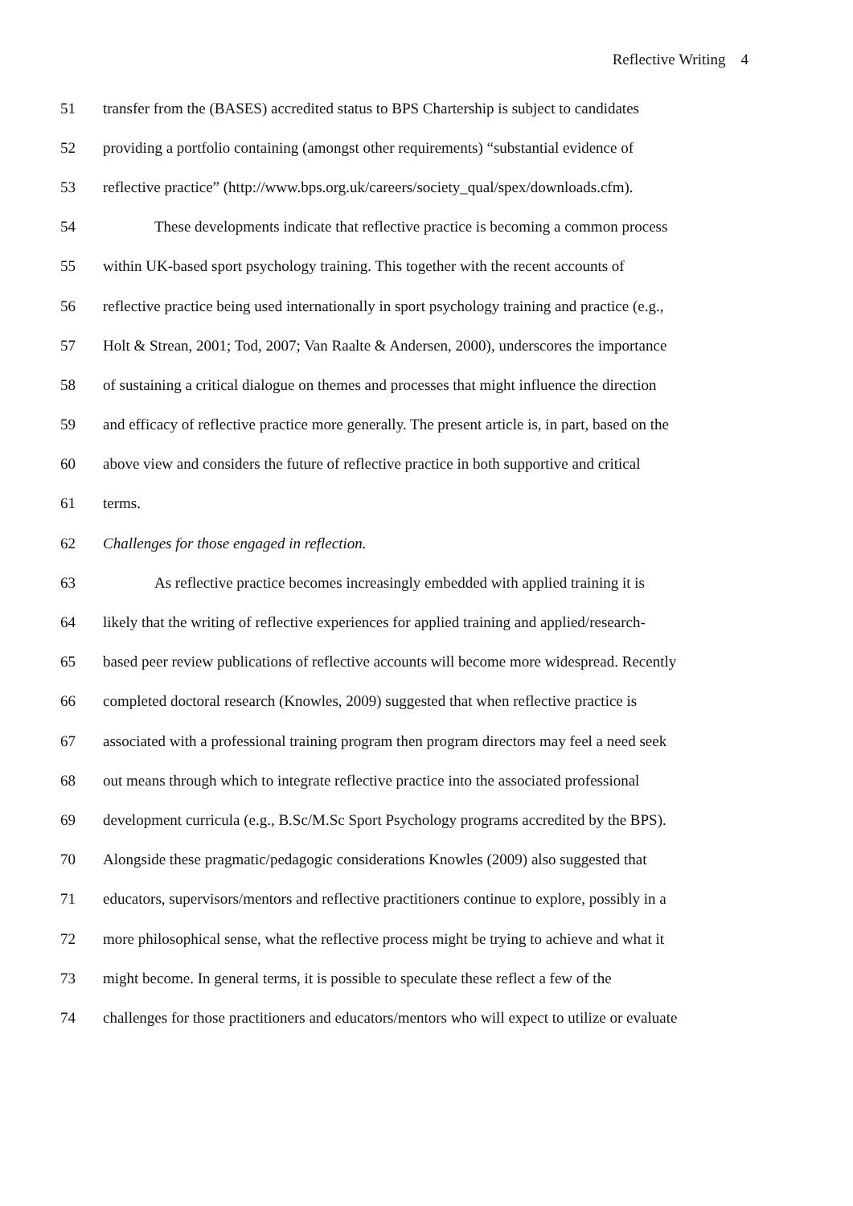Reflective Writing 4
51 transfer from the (BASES) accredited status to BPS Chartership is subject to candidates
52 providing a portfolio containing (amongst other requirements) “substantial evidence of
53 reflective practice” (http://www.bps.org.uk/careers/society_qual/spex/downloads.cfm).
54 These developments indicate that reflective practice is becoming a common process
55 within UK-based sport psychology training. This together with the recent accounts of
56 reflective practice being used internationally in sport psychology training and practice (e.g.,
57 Holt & Strean, 2001; Tod, 2007; Van Raalte & Andersen, 2000), underscores the importance
58 of sustaining a critical dialogue on themes and processes that might influence the direction
59 and efficacy of reflective practice more generally. The present article is, in part, based on the
60 above view and considers the future of reflective practice in both supportive and critical
61 terms.
62 Challenges for those engaged in reflection.
63 As reflective practice becomes increasingly embedded with applied training it is
64 likely that the writing of reflective experiences for applied training and applied/research-
65 based peer review publications of reflective accounts will become more widespread. Recently
66 completed doctoral research (Knowles, 2009) suggested that when reflective practice is
67 associated with a professional training program then program directors may feel a need seek
68 out means through which to integrate reflective practice into the associated professional
69 development curricula (e.g., B.Sc/M.Sc Sport Psychology programs accredited by the BPS).
70 Alongside these pragmatic/pedagogic considerations Knowles (2009) also suggested that
71 educators, supervisors/mentors and reflective practitioners continue to explore, possibly in a
72 more philosophical sense, what the reflective process might be trying to achieve and what it
73 might become. In general terms, it is possible to speculate these reflect a few of the
74 challenges for those practitioners and educators/mentors who will expect to utilize or evaluate